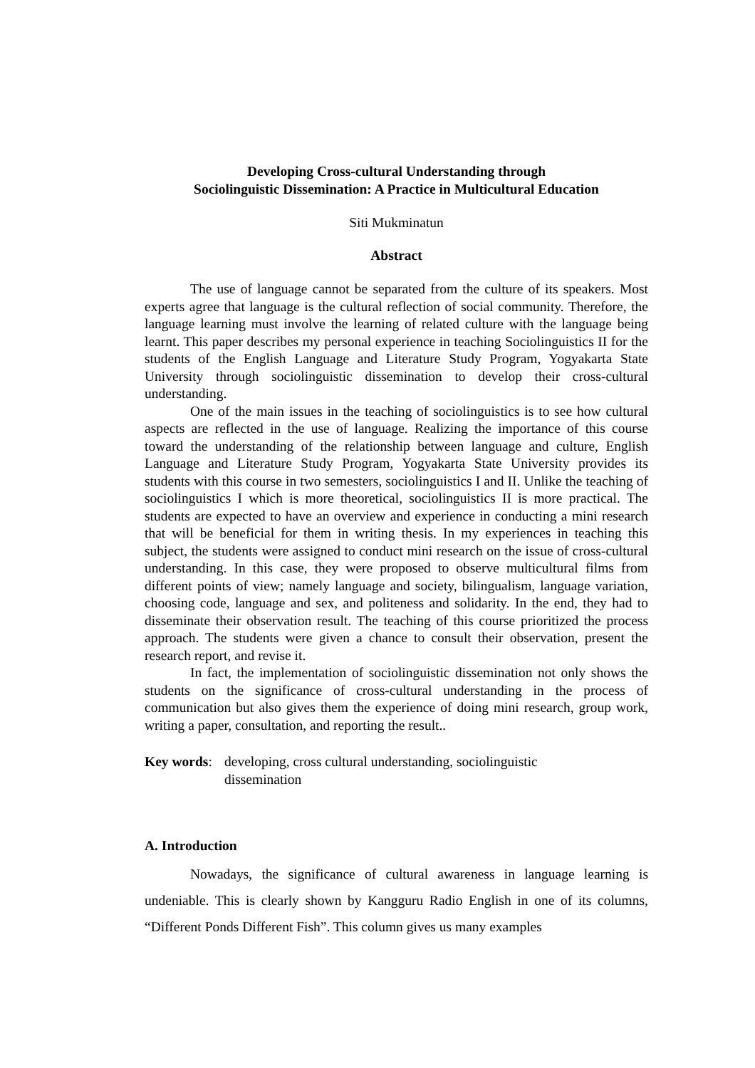Developing Cross-cultural Understanding through
Sociolinguistic Dissemination: A Practice in Multicultural Education
Siti Mukminatun
Abstract
The use of language cannot be separated from the culture of its speakers. Most experts agree that language is the cultural reflection of social community. Therefore, the language learning must involve the learning of related culture with the language being learnt. This paper describes my personal experience in teaching Sociolinguistics II for the students of the English Language and Literature Study Program, Yogyakarta State University through sociolinguistic dissemination to develop their cross-cultural understanding.
One of the main issues in the teaching of sociolinguistics is to see how cultural aspects are reflected in the use of language. Realizing the importance of this course toward the understanding of the relationship between language and culture, English Language and Literature Study Program, Yogyakarta State University provides its students with this course in two semesters, sociolinguistics I and II. Unlike the teaching of sociolinguistics I which is more theoretical, sociolinguistics II is more practical. The students are expected to have an overview and experience in conducting a mini research that will be beneficial for them in writing thesis. In my experiences in teaching this subject, the students were assigned to conduct mini research on the issue of cross-cultural understanding. In this case, they were proposed to observe multicultural films from different points of view; namely language and society, bilingualism, language variation, choosing code, language and sex, and politeness and solidarity. In the end, they had to disseminate their observation result. The teaching of this course prioritized the process approach. The students were given a chance to consult their observation, present the research report, and revise it.
In fact, the implementation of sociolinguistic dissemination not only shows the students on the significance of cross-cultural understanding in the process of communication but also gives them the experience of doing mini research, group work, writing a paper, consultation, and reporting the result..
Key words: developing, cross cultural understanding, sociolinguistic
dissemination
A. Introduction
Nowadays, the significance of cultural awareness in language learning is undeniable. This is clearly shown by Kangguru Radio English in one of its columns, “Different Ponds Different Fish”. This column gives us many examples